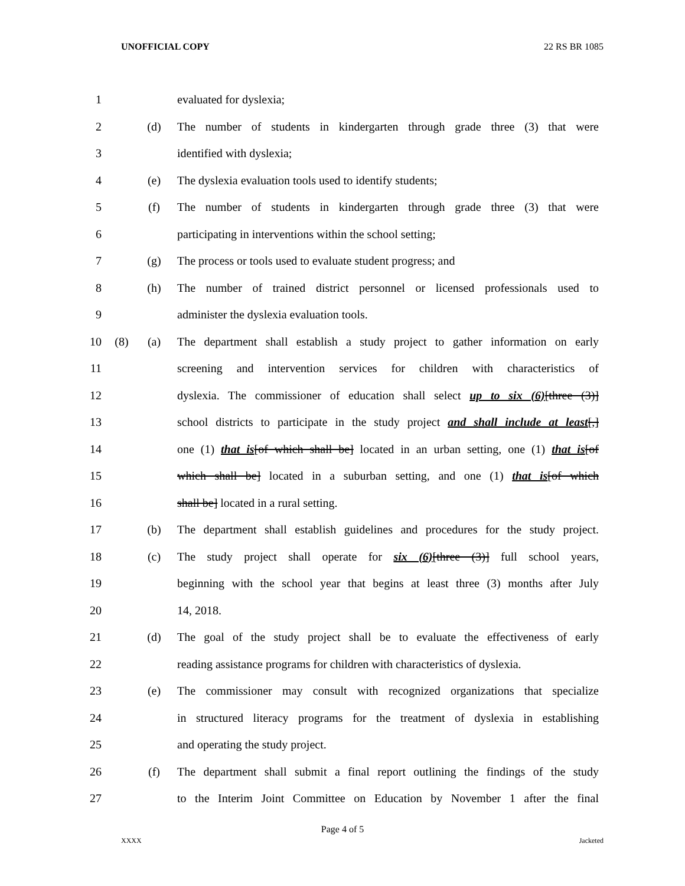UNOFFICIAL COPY 22 RS BR 1085
1 evaluated for dyslexia;
2 (d) The number of students in kindergarten through grade three (3) that were
3 identified with dyslexia;
4 (e) The dyslexia evaluation tools used to identify students;
5 (f) The number of students in kindergarten through grade three (3) that were
6 participating in interventions within the school setting;
7 (g) The process or tools used to evaluate student progress; and
8 (h) The number of trained district personnel or licensed professionals used to
9 administer the dyslexia evaluation tools.
10 (8) (a) The department shall establish a study project to gather information on early
11 screening and intervention services for children with characteristics of
12 dyslexia. The commissioner of education shall select up to six (6)[three (3)]
13 school districts to participate in the study project and shall include at least[,]
14 one (1) that is[of which shall be] located in an urban setting, one (1) that is[of
15 which shall be] located in a suburban setting, and one (1) that is[of which
16 shall be] located in a rural setting.
17 (b) The department shall establish guidelines and procedures for the study project.
18 (c) The study project shall operate for six (6)[three (3)] full school years,
19 beginning with the school year that begins at least three (3) months after July
20 14, 2018.
21 (d) The goal of the study project shall be to evaluate the effectiveness of early
22 reading assistance programs for children with characteristics of dyslexia.
23 (e) The commissioner may consult with recognized organizations that specialize
24 in structured literacy programs for the treatment of dyslexia in establishing
25 and operating the study project.
26 (f) The department shall submit a final report outlining the findings of the study
27 to the Interim Joint Committee on Education by November 1 after the final
Page 4 of 5
XXXX Jacketed